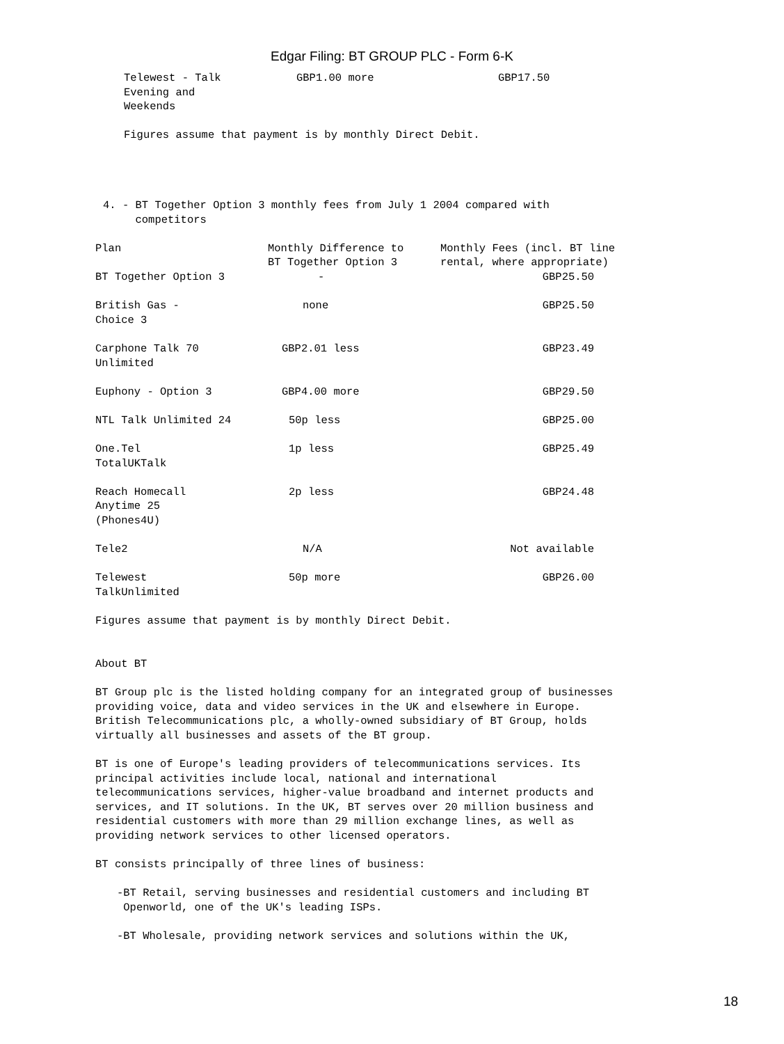Edgar Filing: BT GROUP PLC - Form 6-K
| Telewest - Talk Evening and Weekends | GBP1.00 more | GBP17.50 |
Figures assume that payment is by monthly Direct Debit.
4. - BT Together Option 3 monthly fees from July 1 2004 compared with
competitors
| Plan | Monthly Difference to BT Together Option 3 | Monthly Fees (incl. BT line rental, where appropriate) |
| --- | --- | --- |
| BT Together Option 3 | - | GBP25.50 |
| British Gas - Choice 3 | none | GBP25.50 |
| Carphone Talk 70 Unlimited | GBP2.01 less | GBP23.49 |
| Euphony - Option 3 | GBP4.00 more | GBP29.50 |
| NTL Talk Unlimited 24 | 50p less | GBP25.00 |
| One.Tel TotalUKTalk | 1p less | GBP25.49 |
| Reach Homecall Anytime 25 (Phones4U) | 2p less | GBP24.48 |
| Tele2 | N/A | Not available |
| Telewest TalkUnlimited | 50p more | GBP26.00 |
Figures assume that payment is by monthly Direct Debit.
About BT
BT Group plc is the listed holding company for an integrated group of businesses
providing voice, data and video services in the UK and elsewhere in Europe.
British Telecommunications plc, a wholly-owned subsidiary of BT Group, holds
virtually all businesses and assets of the BT group.
BT is one of Europe's leading providers of telecommunications services. Its
principal activities include local, national and international
telecommunications services, higher-value broadband and internet products and
services, and IT solutions. In the UK, BT serves over 20 million business and
residential customers with more than 29 million exchange lines, as well as
providing network services to other licensed operators.
BT consists principally of three lines of business:
-BT Retail, serving businesses and residential customers and including BT
Openworld, one of the UK's leading ISPs.
-BT Wholesale, providing network services and solutions within the UK,
18